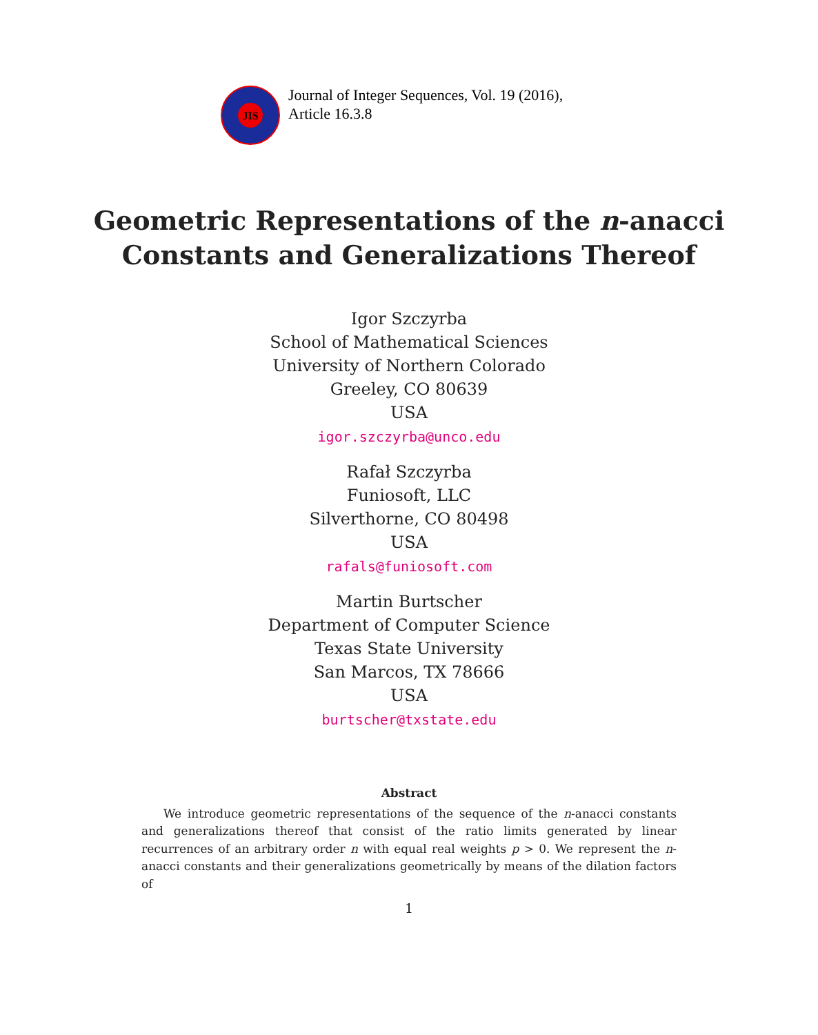JIS
Journal of Integer Sequences, Vol. 19 (2016),
Article 16.3.8
Geometric Representations of the n-anacci
Constants and Generalizations Thereof
Igor Szczyrba
School of Mathematical Sciences
University of Northern Colorado
Greeley, CO 80639
USA
igor.szczyrba@unco.edu
Rafał Szczyrba
Funiosoft, LLC
Silverthorne, CO 80498
USA
rafals@funiosoft.com
Martin Burtscher
Department of Computer Science
Texas State University
San Marcos, TX 78666
USA
burtscher@txstate.edu
Abstract
We introduce geometric representations of the sequence of the n-anacci constants and generalizations thereof that consist of the ratio limits generated by linear recurrences of an arbitrary order n with equal real weights p > 0. We represent the n-anacci constants and their generalizations geometrically by means of the dilation factors of
1